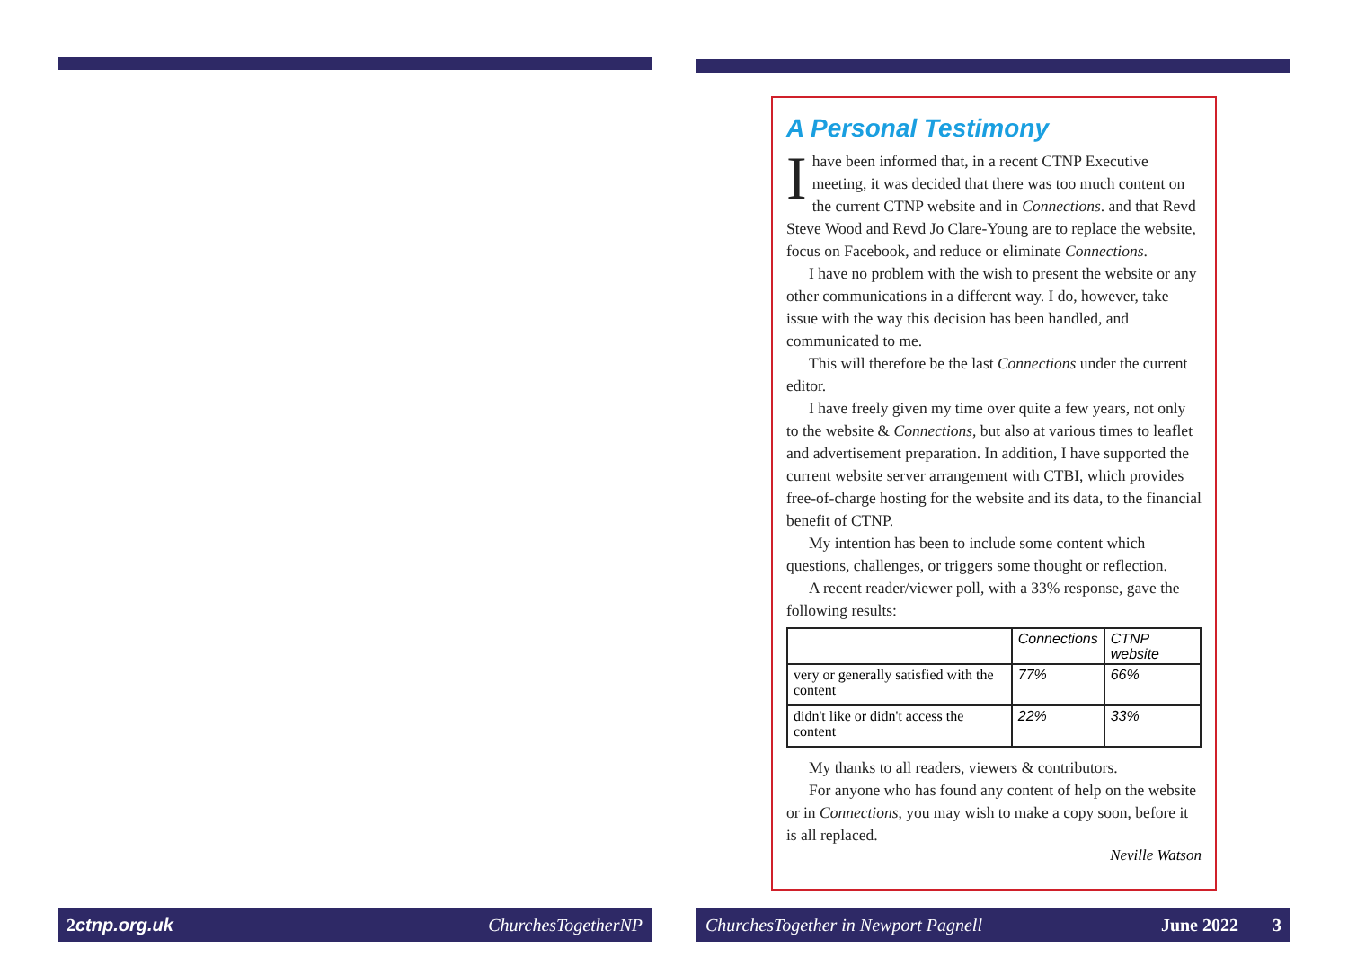A Personal Testimony
Ihave been informed that, in a recent CTNP Executive meeting, it was decided that there was too much content on the current CTNP website and in Connections. and that Revd Steve Wood and Revd Jo Clare-Young are to replace the website, focus on Facebook, and reduce or eliminate Connections.
I have no problem with the wish to present the website or any other communications in a different way. I do, however, take issue with the way this decision has been handled, and communicated to me.
This will therefore be the last Connections under the current editor.
I have freely given my time over quite a few years, not only to the website & Connections, but also at various times to leaflet and advertisement preparation. In addition, I have supported the current website server arrangement with CTBI, which provides free-of-charge hosting for the website and its data, to the financial benefit of CTNP.
My intention has been to include some content which questions, challenges, or triggers some thought or reflection.
A recent reader/viewer poll, with a 33% response, gave the following results:
| | Connections | CTNP website |
| --- | --- | --- |
| very or generally satisfied with the content | 77% | 66% |
| didn't like or didn't access the content | 22% | 33% |
My thanks to all readers, viewers & contributors.
For anyone who has found any content of help on the website or in Connections, you may wish to make a copy soon, before it is all replaced.
Neville Watson
2 ctnp.org.uk ChurchesTogetherNP ChurchesTogether in Newport Pagnell June 2022 3